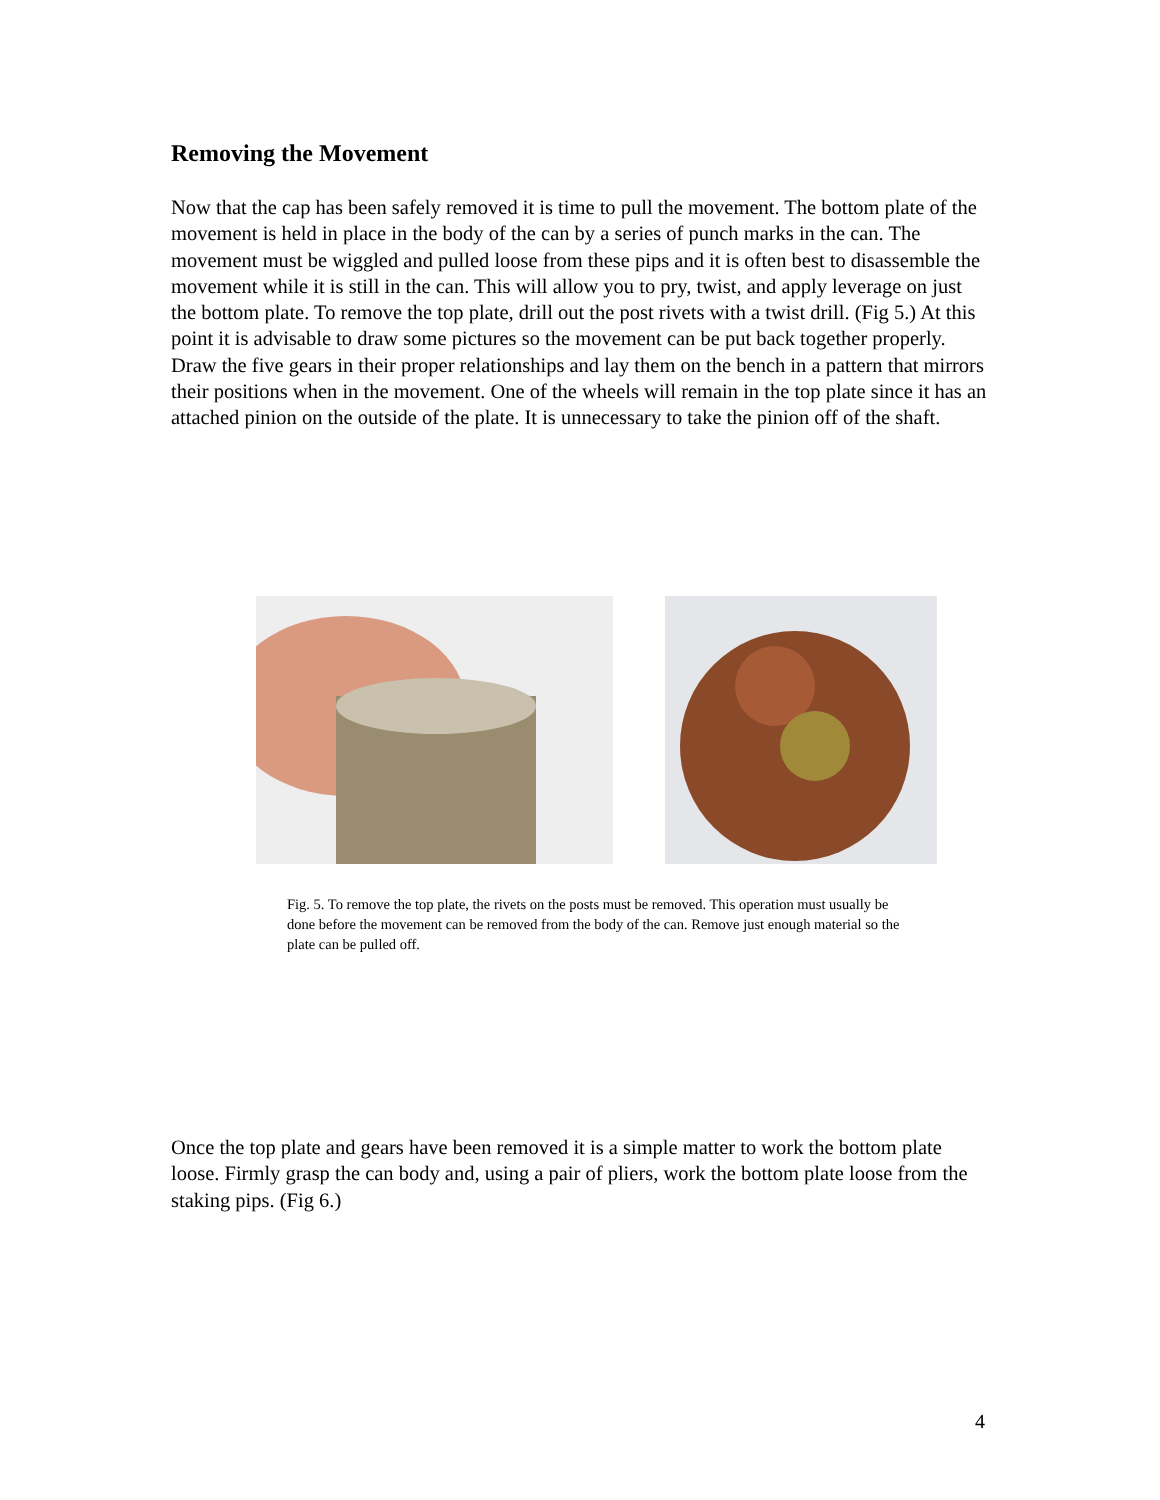Removing the Movement
Now that the cap has been safely removed it is time to pull the movement. The bottom plate of the movement is held in place in the body of the can by a series of punch marks in the can. The movement must be wiggled and pulled loose from these pips and it is often best to disassemble the movement while it is still in the can. This will allow you to pry, twist, and apply leverage on just the bottom plate. To remove the top plate, drill out the post rivets with a twist drill. (Fig 5.) At this point it is advisable to draw some pictures so the movement can be put back together properly. Draw the five gears in their proper relationships and lay them on the bench in a pattern that mirrors their positions when in the movement. One of the wheels will remain in the top plate since it has an attached pinion on the outside of the plate. It is unnecessary to take the pinion off of the shaft.
Fig. 5. To remove the top plate, the rivets on the posts must be removed. This operation must usually be done before the movement can be removed from the body of the can. Remove just enough material so the plate can be pulled off.
Once the top plate and gears have been removed it is a simple matter to work the bottom plate loose. Firmly grasp the can body and, using a pair of pliers, work the bottom plate loose from the staking pips. (Fig 6.)
4